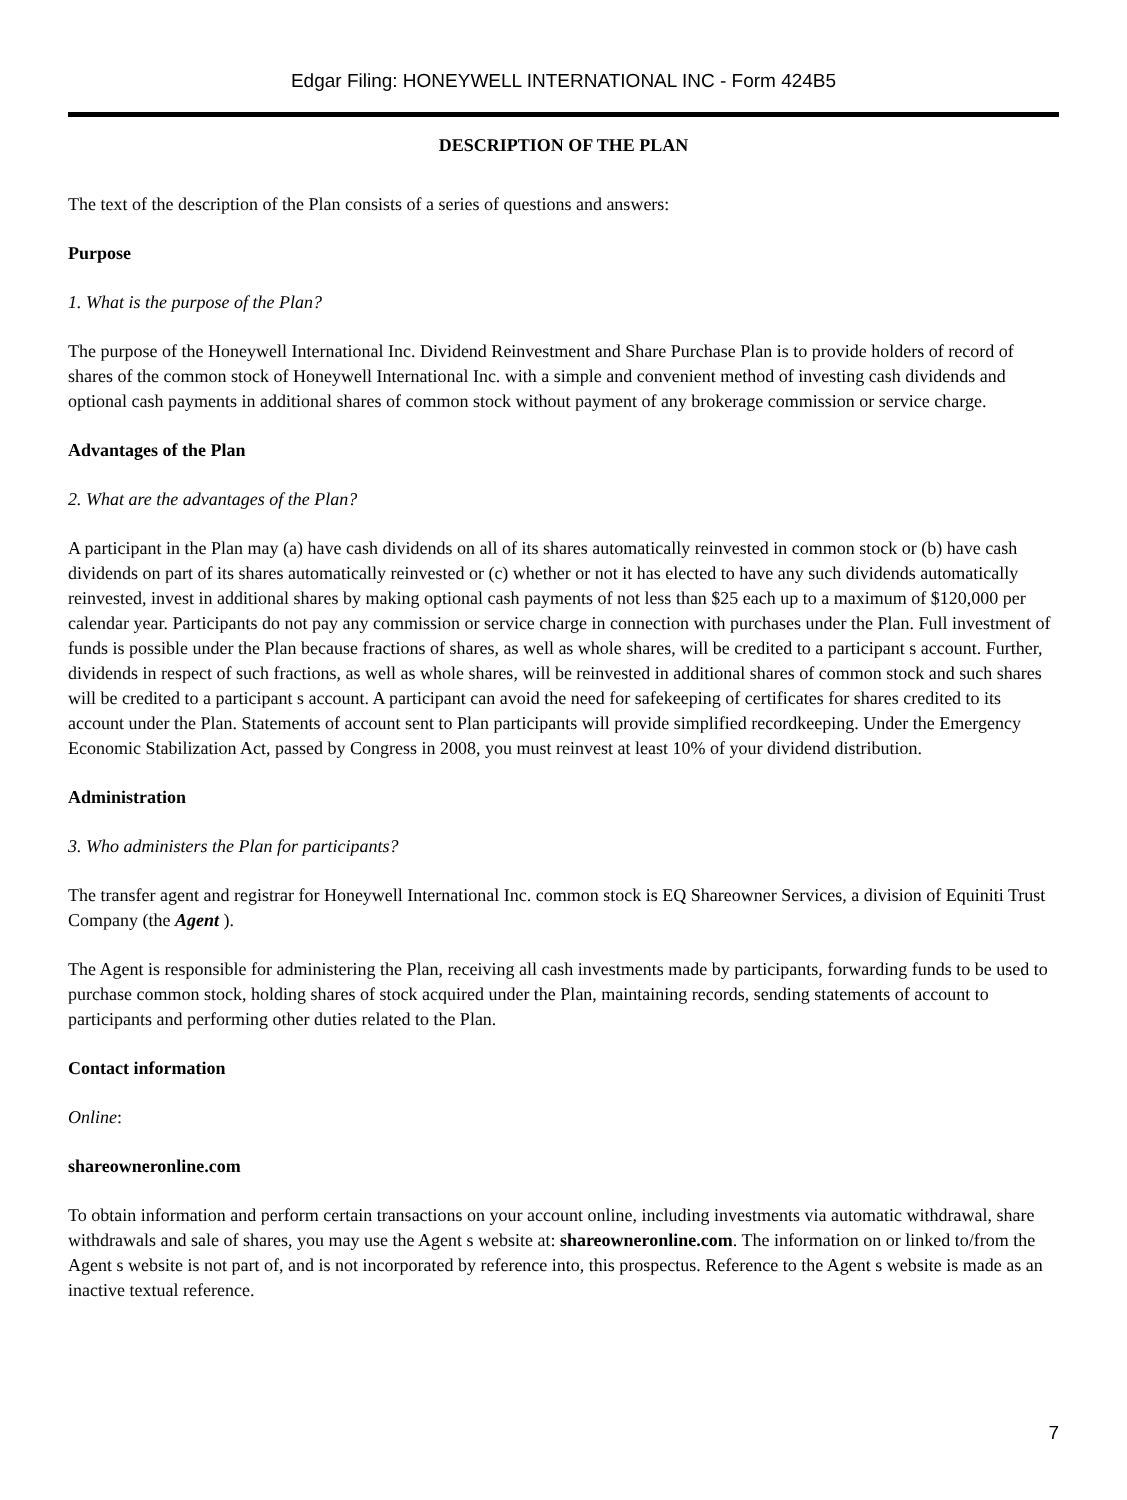Edgar Filing: HONEYWELL INTERNATIONAL INC - Form 424B5
DESCRIPTION OF THE PLAN
The text of the description of the Plan consists of a series of questions and answers:
Purpose
1. What is the purpose of the Plan?
The purpose of the Honeywell International Inc. Dividend Reinvestment and Share Purchase Plan is to provide holders of record of shares of the common stock of Honeywell International Inc. with a simple and convenient method of investing cash dividends and optional cash payments in additional shares of common stock without payment of any brokerage commission or service charge.
Advantages of the Plan
2. What are the advantages of the Plan?
A participant in the Plan may (a) have cash dividends on all of its shares automatically reinvested in common stock or (b) have cash dividends on part of its shares automatically reinvested or (c) whether or not it has elected to have any such dividends automatically reinvested, invest in additional shares by making optional cash payments of not less than $25 each up to a maximum of $120,000 per calendar year. Participants do not pay any commission or service charge in connection with purchases under the Plan. Full investment of funds is possible under the Plan because fractions of shares, as well as whole shares, will be credited to a participant s account. Further, dividends in respect of such fractions, as well as whole shares, will be reinvested in additional shares of common stock and such shares will be credited to a participant s account. A participant can avoid the need for safekeeping of certificates for shares credited to its account under the Plan. Statements of account sent to Plan participants will provide simplified recordkeeping. Under the Emergency Economic Stabilization Act, passed by Congress in 2008, you must reinvest at least 10% of your dividend distribution.
Administration
3. Who administers the Plan for participants?
The transfer agent and registrar for Honeywell International Inc. common stock is EQ Shareowner Services, a division of Equiniti Trust Company (the Agent ).
The Agent is responsible for administering the Plan, receiving all cash investments made by participants, forwarding funds to be used to purchase common stock, holding shares of stock acquired under the Plan, maintaining records, sending statements of account to participants and performing other duties related to the Plan.
Contact information
Online:
shareowneronline.com
To obtain information and perform certain transactions on your account online, including investments via automatic withdrawal, share withdrawals and sale of shares, you may use the Agent s website at: shareowneronline.com. The information on or linked to/from the Agent s website is not part of, and is not incorporated by reference into, this prospectus. Reference to the Agent s website is made as an inactive textual reference.
7